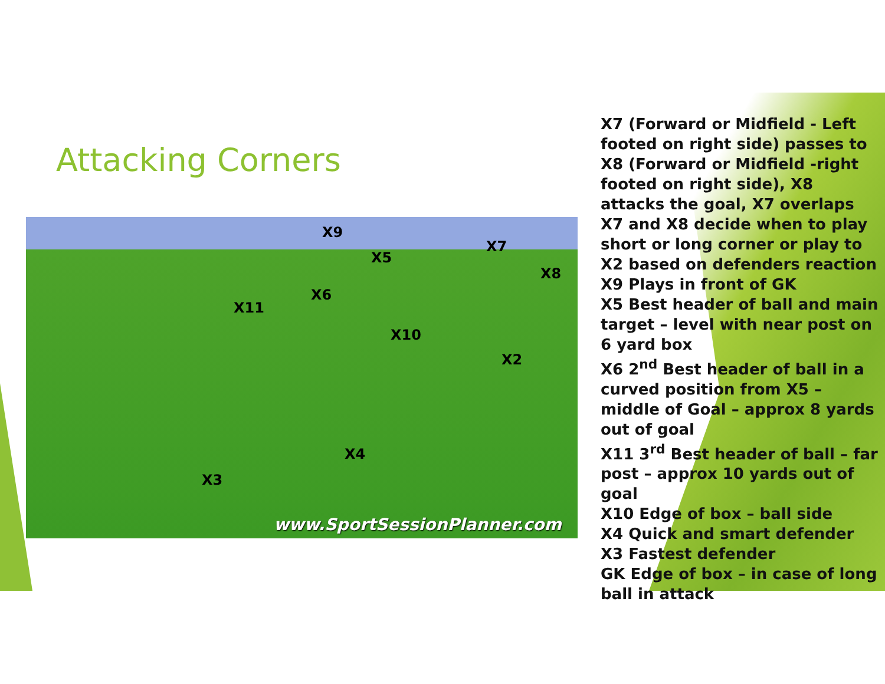Attacking Corners
X9
X5
X7
X8
X6
X11
X10
X2
X4
X3
www.SportSessionPlanner.com
X7 (Forward or Midfield - Left footed on right side) passes to X8 (Forward or Midfield -right footed on right side), X8 attacks the goal, X7 overlaps
X7 and X8 decide when to play short or long corner or play to X2 based on defenders reaction
X9 Plays in front of GK
X5 Best header of ball and main target – level with near post on 6 yard box
X6 2<sup>nd</sup> Best header of ball in a curved position from X5 – middle of Goal – approx 8 yards out of goal
X11 3<sup>rd</sup> Best header of ball – far post – approx 10 yards out of goal
X10 Edge of box – ball side
X4 Quick and smart defender
X3 Fastest defender
GK Edge of box – in case of long ball in attack